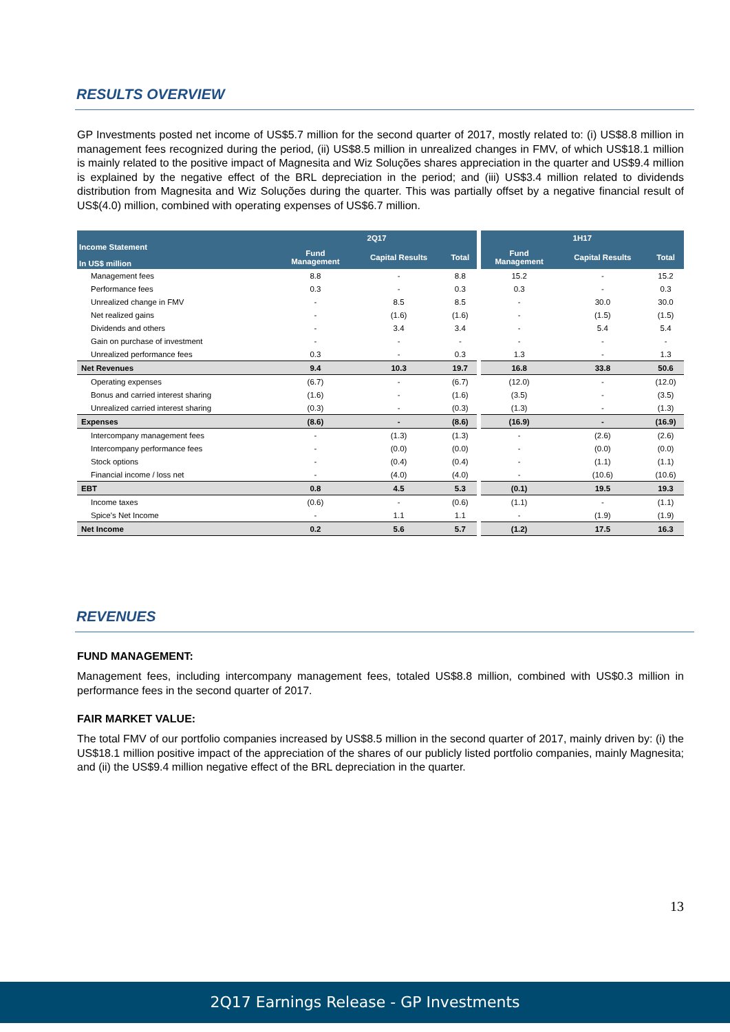RESULTS OVERVIEW
GP Investments posted net income of US$5.7 million for the second quarter of 2017, mostly related to: (i) US$8.8 million in management fees recognized during the period, (ii) US$8.5 million in unrealized changes in FMV, of which US$18.1 million is mainly related to the positive impact of Magnesita and Wiz Soluções shares appreciation in the quarter and US$9.4 million is explained by the negative effect of the BRL depreciation in the period; and (iii) US$3.4 million related to dividends distribution from Magnesita and Wiz Soluções during the quarter. This was partially offset by a negative financial result of US$(4.0) million, combined with operating expenses of US$6.7 million.
| Income Statement In US$ million | 2Q17 | | | | 1H17 | | |
| | Fund Management | Capital Results | Total | | Fund Management | Capital Results | Total |
| Management fees | 8.8 | - | 8.8 | | 15.2 | - | 15.2 |
| Performance fees | 0.3 | - | 0.3 | | 0.3 | - | 0.3 |
| Unrealized change in FMV | - | 8.5 | 8.5 | | - | 30.0 | 30.0 |
| Net realized gains | - | (1.6) | (1.6) | | - | (1.5) | (1.5) |
| Dividends and others | - | 3.4 | 3.4 | | - | 5.4 | 5.4 |
| Gain on purchase of investment | - | - | - | | - | - | - |
| Unrealized performance fees | 0.3 | - | 0.3 | | 1.3 | - | 1.3 |
| Net Revenues | 9.4 | 10.3 | 19.7 | | 16.8 | 33.8 | 50.6 |
| Operating expenses | (6.7) | - | (6.7) | | (12.0) | - | (12.0) |
| Bonus and carried interest sharing | (1.6) | - | (1.6) | | (3.5) | - | (3.5) |
| Unrealized carried interest sharing | (0.3) | - | (0.3) | | (1.3) | - | (1.3) |
| Expenses | (8.6) | - | (8.6) | | (16.9) | - | (16.9) |
| Intercompany management fees | - | (1.3) | (1.3) | | - | (2.6) | (2.6) |
| Intercompany performance fees | - | (0.0) | (0.0) | | - | (0.0) | (0.0) |
| Stock options | - | (0.4) | (0.4) | | - | (1.1) | (1.1) |
| Financial income / loss net | - | (4.0) | (4.0) | | - | (10.6) | (10.6) |
| EBT | 0.8 | 4.5 | 5.3 | | (0.1) | 19.5 | 19.3 |
| Income taxes | (0.6) | - | (0.6) | | (1.1) | - | (1.1) |
| Spice's Net Income | - | 1.1 | 1.1 | | - | (1.9) | (1.9) |
| Net Income | 0.2 | 5.6 | 5.7 | | (1.2) | 17.5 | 16.3 |
REVENUES
FUND MANAGEMENT:
Management fees, including intercompany management fees, totaled US$8.8 million, combined with US$0.3 million in performance fees in the second quarter of 2017.
FAIR MARKET VALUE:
The total FMV of our portfolio companies increased by US$8.5 million in the second quarter of 2017, mainly driven by: (i) the US$18.1 million positive impact of the appreciation of the shares of our publicly listed portfolio companies, mainly Magnesita; and (ii) the US$9.4 million negative effect of the BRL depreciation in the quarter.
13
2Q17 Earnings Release - GP Investments